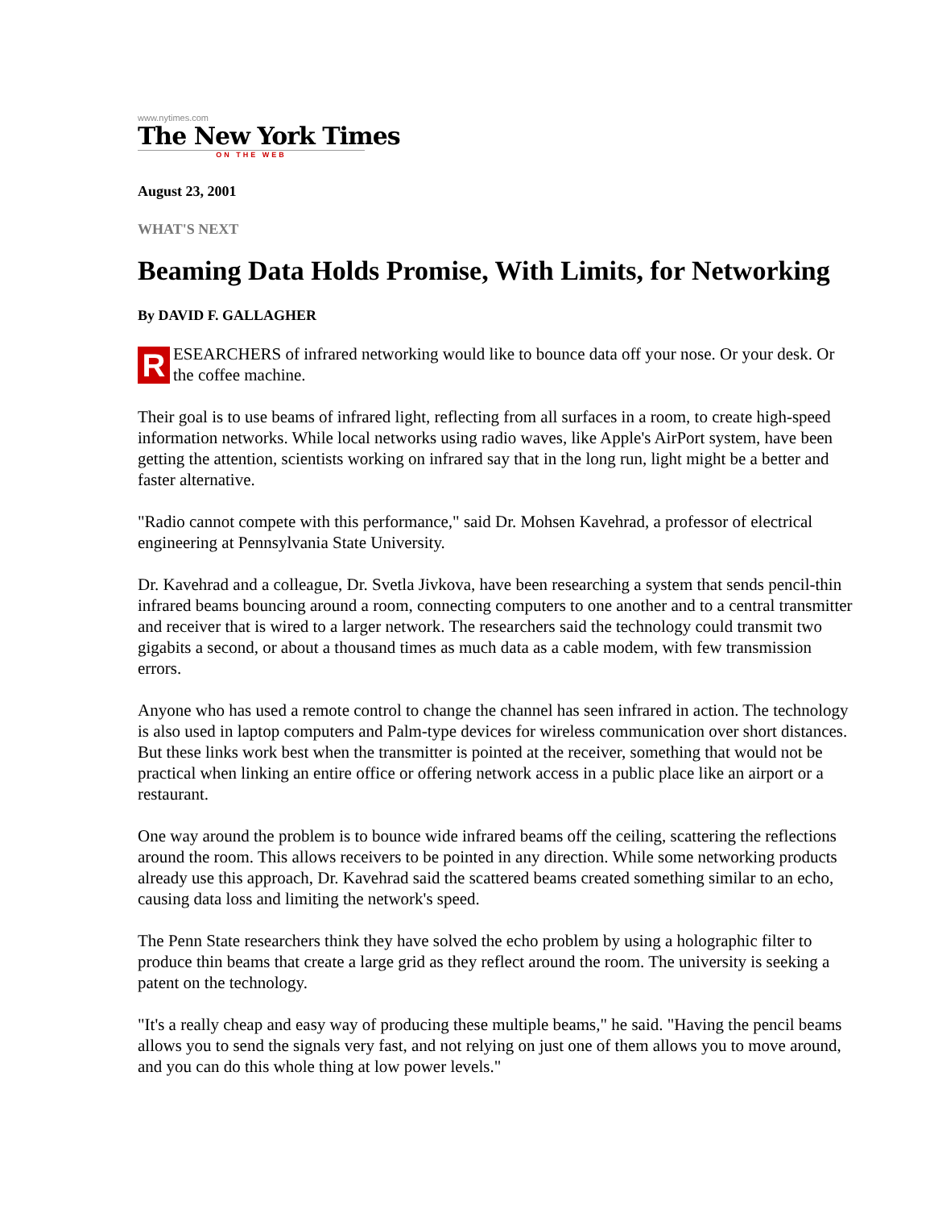www.nytimes.com
The New York Times
ON THE WEB
August 23, 2001
WHAT'S NEXT
Beaming Data Holds Promise, With Limits, for Networking
By DAVID F. GALLAGHER
RESEARCHERS of infrared networking would like to bounce data off your nose. Or your desk. Or the coffee machine.
Their goal is to use beams of infrared light, reflecting from all surfaces in a room, to create high-speed information networks. While local networks using radio waves, like Apple's AirPort system, have been getting the attention, scientists working on infrared say that in the long run, light might be a better and faster alternative.
"Radio cannot compete with this performance," said Dr. Mohsen Kavehrad, a professor of electrical engineering at Pennsylvania State University.
Dr. Kavehrad and a colleague, Dr. Svetla Jivkova, have been researching a system that sends pencil-thin infrared beams bouncing around a room, connecting computers to one another and to a central transmitter and receiver that is wired to a larger network. The researchers said the technology could transmit two gigabits a second, or about a thousand times as much data as a cable modem, with few transmission errors.
Anyone who has used a remote control to change the channel has seen infrared in action. The technology is also used in laptop computers and Palm-type devices for wireless communication over short distances. But these links work best when the transmitter is pointed at the receiver, something that would not be practical when linking an entire office or offering network access in a public place like an airport or a restaurant.
One way around the problem is to bounce wide infrared beams off the ceiling, scattering the reflections around the room. This allows receivers to be pointed in any direction. While some networking products already use this approach, Dr. Kavehrad said the scattered beams created something similar to an echo, causing data loss and limiting the network's speed.
The Penn State researchers think they have solved the echo problem by using a holographic filter to produce thin beams that create a large grid as they reflect around the room. The university is seeking a patent on the technology.
"It's a really cheap and easy way of producing these multiple beams," he said. "Having the pencil beams allows you to send the signals very fast, and not relying on just one of them allows you to move around, and you can do this whole thing at low power levels."